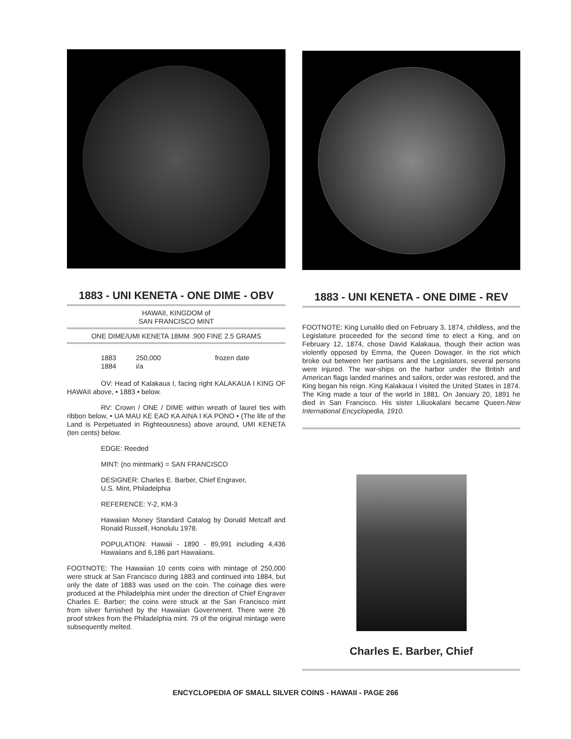1883 - UNI KENETA - ONE DIME - OBV
HAWAII, KINGDOM of
SAN FRANCISCO MINT
ONE DIME/UMI KENETA 18MM .900 FINE 2.5 GRAMS
| 1883 | 250,000 | frozen date |
| 1884 | i/a | |
OV: Head of Kalakaua I, facing right KALAKAUA I KING OF HAWAII above, • 1883 • below.
RV: Crown / ONE / DIME within wreath of laurel ties with ribbon below, • UA MAU KE EAO KA AINA I KA PONO • (The life of the Land is Perpetuated in Righteousness) above around, UMI KENETA (ten cents) below.
EDGE: Reeded
MINT: (no mintmark) = SAN FRANCISCO
DESIGNER: Charles E. Barber, Chief Engraver,
U.S. Mint, Philadelphia
REFERENCE: Y-2, KM-3
Hawaiian Money Standard Catalog by Donald Metcalf and Ronald Russell, Honolulu 1978.
POPULATION: Hawaii - 1890 - 89,991 including 4,436 Hawaiians and 6,186 part Hawaiians.
FOOTNOTE: The Hawaiian 10 cents coins with mintage of 250,000 were struck at San Francisco during 1883 and continued into 1884, but only the date of 1883 was used on the coin. The coinage dies were produced at the Philadelphia mint under the direction of Chief Engraver Charles E. Barber; the coins were struck at the San Francisco mint from silver furnished by the Hawaiian Government. There were 26 proof strikes from the Philadelphia mint. 79 of the original mintage were subsequently melted.
1883 - UNI KENETA - ONE DIME - REV
FOOTNOTE: King Lunalilo died on February 3, 1874, childless, and the Legislature proceeded for the second time to elect a King, and on February 12, 1874, chose David Kalakaua, though their action was violently opposed by Emma, the Queen Dowager. In the riot which broke out between her partisans and the Legislators, several persons were injured. The war-ships on the harbor under the British and American flags landed marines and sailors, order was restored, and the King began his reign. King Kalakaua I visited the United States in 1874. The King made a tour of the world in 1881. On January 20, 1891 he died in San Francisco. His sister Liliuokalani became Queen.New International Encyclopedia, 1910.
Charles E. Barber, Chief
ENCYCLOPEDIA OF SMALL SILVER COINS - HAWAII - PAGE 266